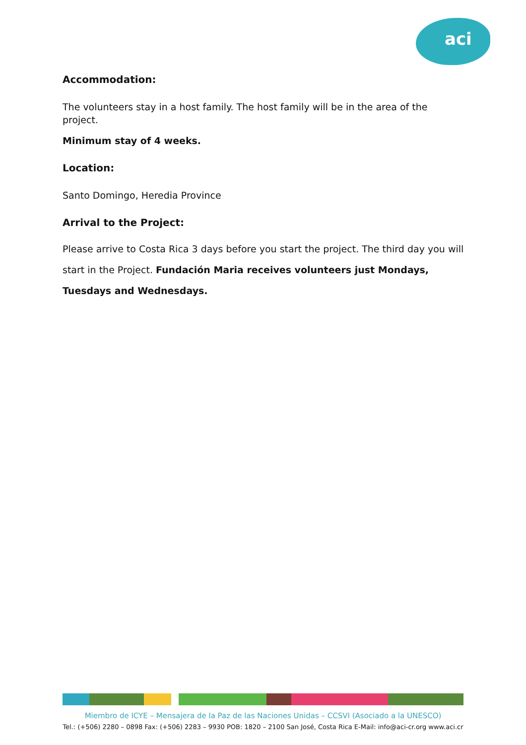aci
Accommodation:
The volunteers stay in a host family. The host family will be in the area of the project.
Minimum stay of 4 weeks.
Location:
Santo Domingo, Heredia Province
Arrival to the Project:
Please arrive to Costa Rica 3 days before you start the project. The third day you will start in the Project. Fundación Maria receives volunteers just Mondays, Tuesdays and Wednesdays.
Miembro de ICYE – Mensajera de la Paz de las Naciones Unidas – CCSVI (Asociado a la UNESCO)
Tel.: (+506) 2280 – 0898 Fax: (+506) 2283 – 9930 POB: 1820 – 2100 San José, Costa Rica E-Mail: info@aci-cr.org www.aci.cr